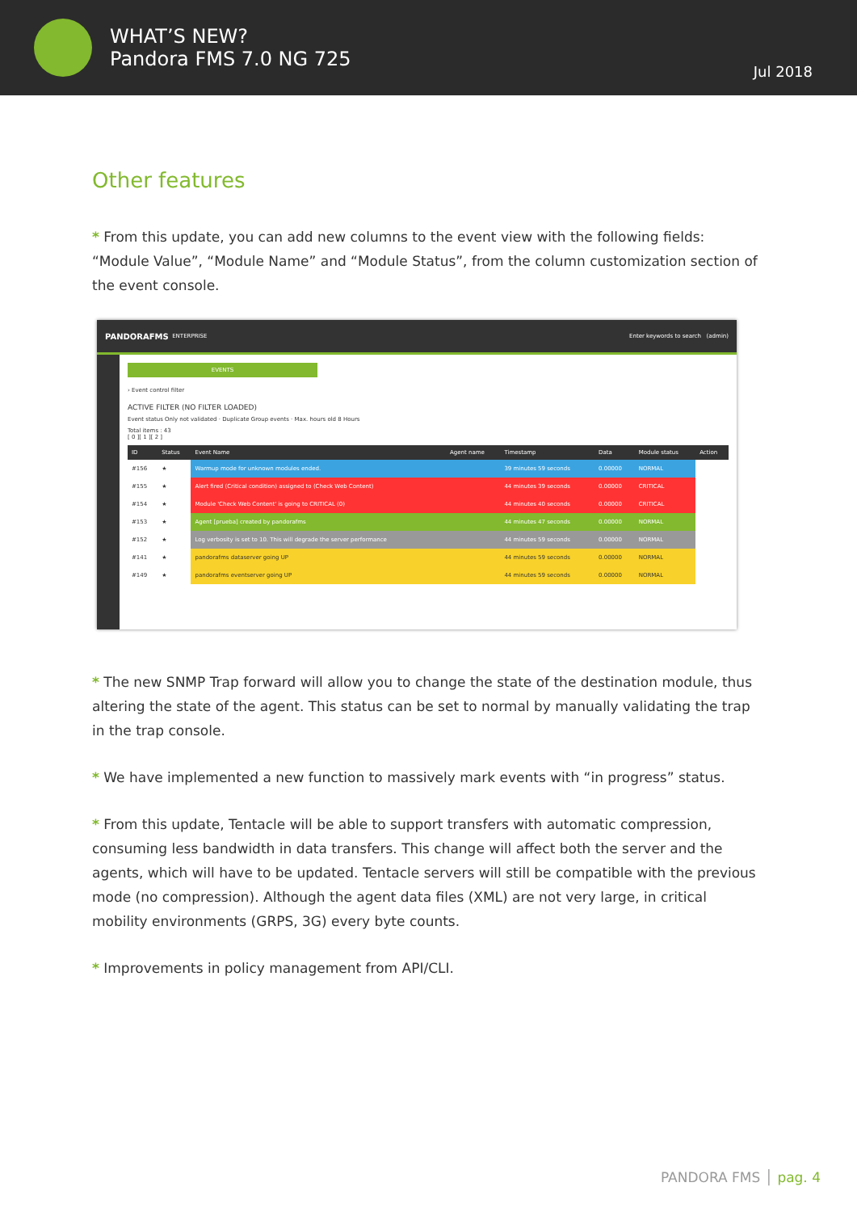WHAT’S NEW?
Pandora FMS 7.0 NG 725
Jul 2018
Other features
* From this update, you can add new columns to the event view with the following fields: “Module Value”, “Module Name” and “Module Status”, from the column customization section of the event console.
PANDORAFMS ENTERPRISE Enter keywords to search (admin)
EVENTS
› Event control filter
ACTIVE FILTER (NO FILTER LOADED)
Event status Only not validated · Duplicate Group events · Max. hours old 8 Hours
Total items : 43
[ 0 ][ 1 ][ 2 ]
| ID | Status | Event Name | Agent name | Timestamp | Data | Module status | Action |
| --- | --- | --- | --- | --- | --- | --- | --- |
| #156 | ★ | Warmup mode for unknown modules ended. | | 39 minutes 59 seconds | 0.00000 | NORMAL | |
| #155 | ★ | Alert fired (Critical condition) assigned to (Check Web Content) | | 44 minutes 39 seconds | 0.00000 | CRITICAL | |
| #154 | ★ | Module 'Check Web Content' is going to CRITICAL (0) | | 44 minutes 40 seconds | 0.00000 | CRITICAL | |
| #153 | ★ | Agent [prueba] created by pandorafms | | 44 minutes 47 seconds | 0.00000 | NORMAL | |
| #152 | ★ | Log verbosity is set to 10. This will degrade the server performance | | 44 minutes 59 seconds | 0.00000 | NORMAL | |
| #141 | ★ | pandorafms dataserver going UP | | 44 minutes 59 seconds | 0.00000 | NORMAL | |
| #149 | ★ | pandorafms eventserver going UP | | 44 minutes 59 seconds | 0.00000 | NORMAL | |
* The new SNMP Trap forward will allow you to change the state of the destination module, thus altering the state of the agent. This status can be set to normal by manually validating the trap in the trap console.
* We have implemented a new function to massively mark events with “in progress” status.
* From this update, Tentacle will be able to support transfers with automatic compression, consuming less bandwidth in data transfers. This change will affect both the server and the agents, which will have to be updated. Tentacle servers will still be compatible with the previous mode (no compression). Although the agent data files (XML) are not very large, in critical mobility environments (GRPS, 3G) every byte counts.
* Improvements in policy management from API/CLI.
PANDORA FMS │ pag. 4